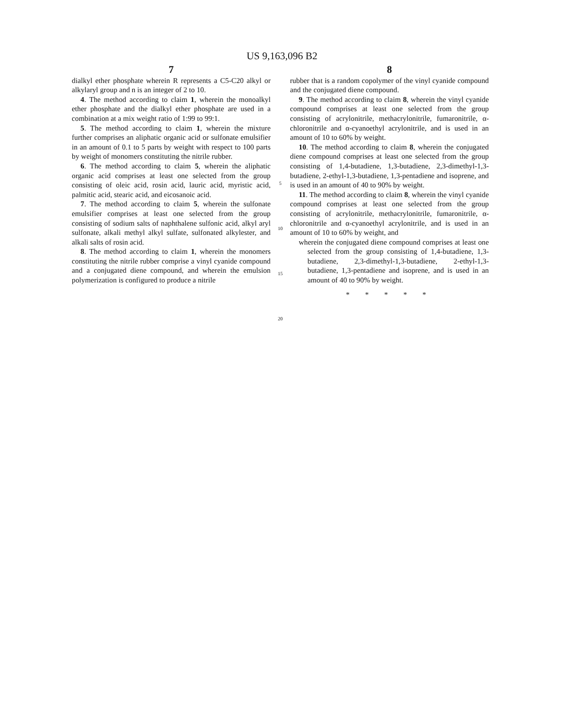US 9,163,096 B2
7
dialkyl ether phosphate wherein R represents a C5-C20 alkyl or alkylaryl group and n is an integer of 2 to 10.
4. The method according to claim 1, wherein the monoalkyl ether phosphate and the dialkyl ether phosphate are used in a combination at a mix weight ratio of 1:99 to 99:1.
5. The method according to claim 1, wherein the mixture further comprises an aliphatic organic acid or sulfonate emulsifier in an amount of 0.1 to 5 parts by weight with respect to 100 parts by weight of monomers constituting the nitrile rubber.
6. The method according to claim 5, wherein the aliphatic organic acid comprises at least one selected from the group consisting of oleic acid, rosin acid, lauric acid, myristic acid, palmitic acid, stearic acid, and eicosanoic acid.
7. The method according to claim 5, wherein the sulfonate emulsifier comprises at least one selected from the group consisting of sodium salts of naphthalene sulfonic acid, alkyl aryl sulfonate, alkali methyl alkyl sulfate, sulfonated alkylester, and alkali salts of rosin acid.
8. The method according to claim 1, wherein the monomers constituting the nitrile rubber comprise a vinyl cyanide compound and a conjugated diene compound, and wherein the emulsion polymerization is configured to produce a nitrile
5
10
15
20
8
rubber that is a random copolymer of the vinyl cyanide compound and the conjugated diene compound.
9. The method according to claim 8, wherein the vinyl cyanide compound comprises at least one selected from the group consisting of acrylonitrile, methacrylonitrile, fumaronitrile, α-chloronitrile and α-cyanoethyl acrylonitrile, and is used in an amount of 10 to 60% by weight.
10. The method according to claim 8, wherein the conjugated diene compound comprises at least one selected from the group consisting of 1,4-butadiene, 1,3-butadiene, 2,3-dimethyl-1,3-butadiene, 2-ethyl-1,3-butadiene, 1,3-pentadiene and isoprene, and is used in an amount of 40 to 90% by weight.
11. The method according to claim 8, wherein the vinyl cyanide compound comprises at least one selected from the group consisting of acrylonitrile, methacrylonitrile, fumaronitrile, α-chloronitrile and α-cyanoethyl acrylonitrile, and is used in an amount of 10 to 60% by weight, and
wherein the conjugated diene compound comprises at least one selected from the group consisting of 1,4-butadiene, 1,3-butadiene, 2,3-dimethyl-1,3-butadiene, 2-ethyl-1,3-butadiene, 1,3-pentadiene and isoprene, and is used in an amount of 40 to 90% by weight.
* * * * *